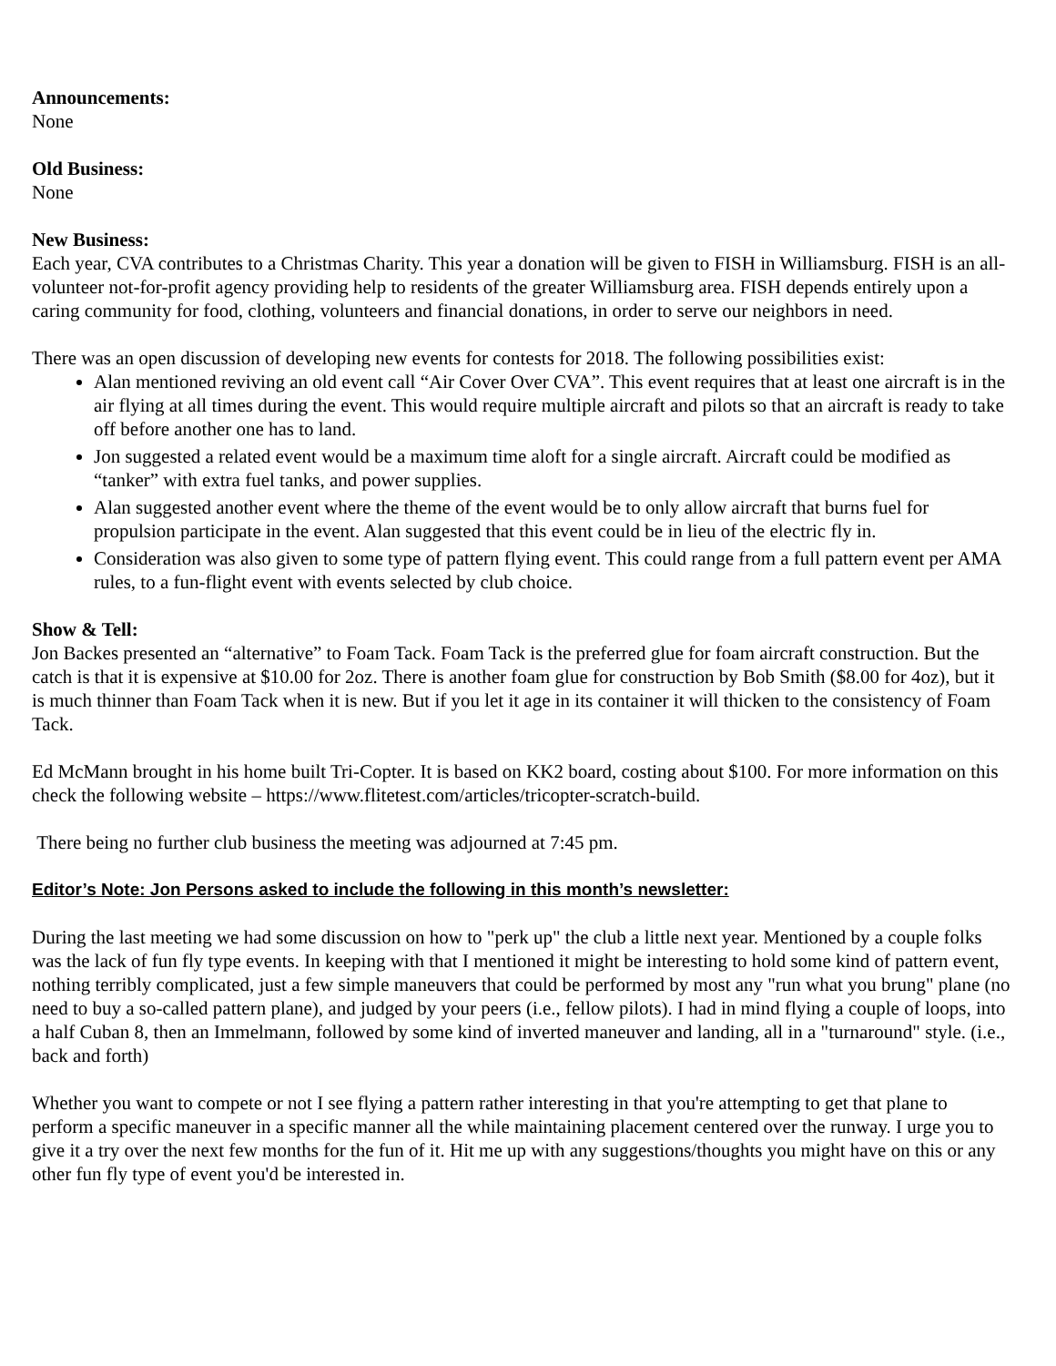Announcements:
None
Old Business:
None
New Business:
Each year, CVA contributes to a Christmas Charity. This year a donation will be given to FISH in Williamsburg. FISH is an all-volunteer not-for-profit agency providing help to residents of the greater Williamsburg area. FISH depends entirely upon a caring community for food, clothing, volunteers and financial donations, in order to serve our neighbors in need.
There was an open discussion of developing new events for contests for 2018. The following possibilities exist:
Alan mentioned reviving an old event call “Air Cover Over CVA”. This event requires that at least one aircraft is in the air flying at all times during the event. This would require multiple aircraft and pilots so that an aircraft is ready to take off before another one has to land.
Jon suggested a related event would be a maximum time aloft for a single aircraft. Aircraft could be modified as “tanker” with extra fuel tanks, and power supplies.
Alan suggested another event where the theme of the event would be to only allow aircraft that burns fuel for propulsion participate in the event. Alan suggested that this event could be in lieu of the electric fly in.
Consideration was also given to some type of pattern flying event. This could range from a full pattern event per AMA rules, to a fun-flight event with events selected by club choice.
Show & Tell:
Jon Backes presented an “alternative” to Foam Tack. Foam Tack is the preferred glue for foam aircraft construction. But the catch is that it is expensive at $10.00 for 2oz. There is another foam glue for construction by Bob Smith ($8.00 for 4oz), but it is much thinner than Foam Tack when it is new. But if you let it age in its container it will thicken to the consistency of Foam Tack.
Ed McMann brought in his home built Tri-Copter. It is based on KK2 board, costing about $100. For more information on this check the following website – https://www.flitetest.com/articles/tricopter-scratch-build.
There being no further club business the meeting was adjourned at 7:45 pm.
Editor’s Note: Jon Persons asked to include the following in this month’s newsletter:
During the last meeting we had some discussion on how to "perk up" the club a little next year. Mentioned by a couple folks was the lack of fun fly type events. In keeping with that I mentioned it might be interesting to hold some kind of pattern event, nothing terribly complicated, just a few simple maneuvers that could be performed by most any "run what you brung" plane (no need to buy a so-called pattern plane), and judged by your peers (i.e., fellow pilots). I had in mind flying a couple of loops, into a half Cuban 8, then an Immelmann, followed by some kind of inverted maneuver and landing, all in a "turnaround" style. (i.e., back and forth)
Whether you want to compete or not I see flying a pattern rather interesting in that you're attempting to get that plane to perform a specific maneuver in a specific manner all the while maintaining placement centered over the runway. I urge you to give it a try over the next few months for the fun of it. Hit me up with any suggestions/thoughts you might have on this or any other fun fly type of event you'd be interested in.